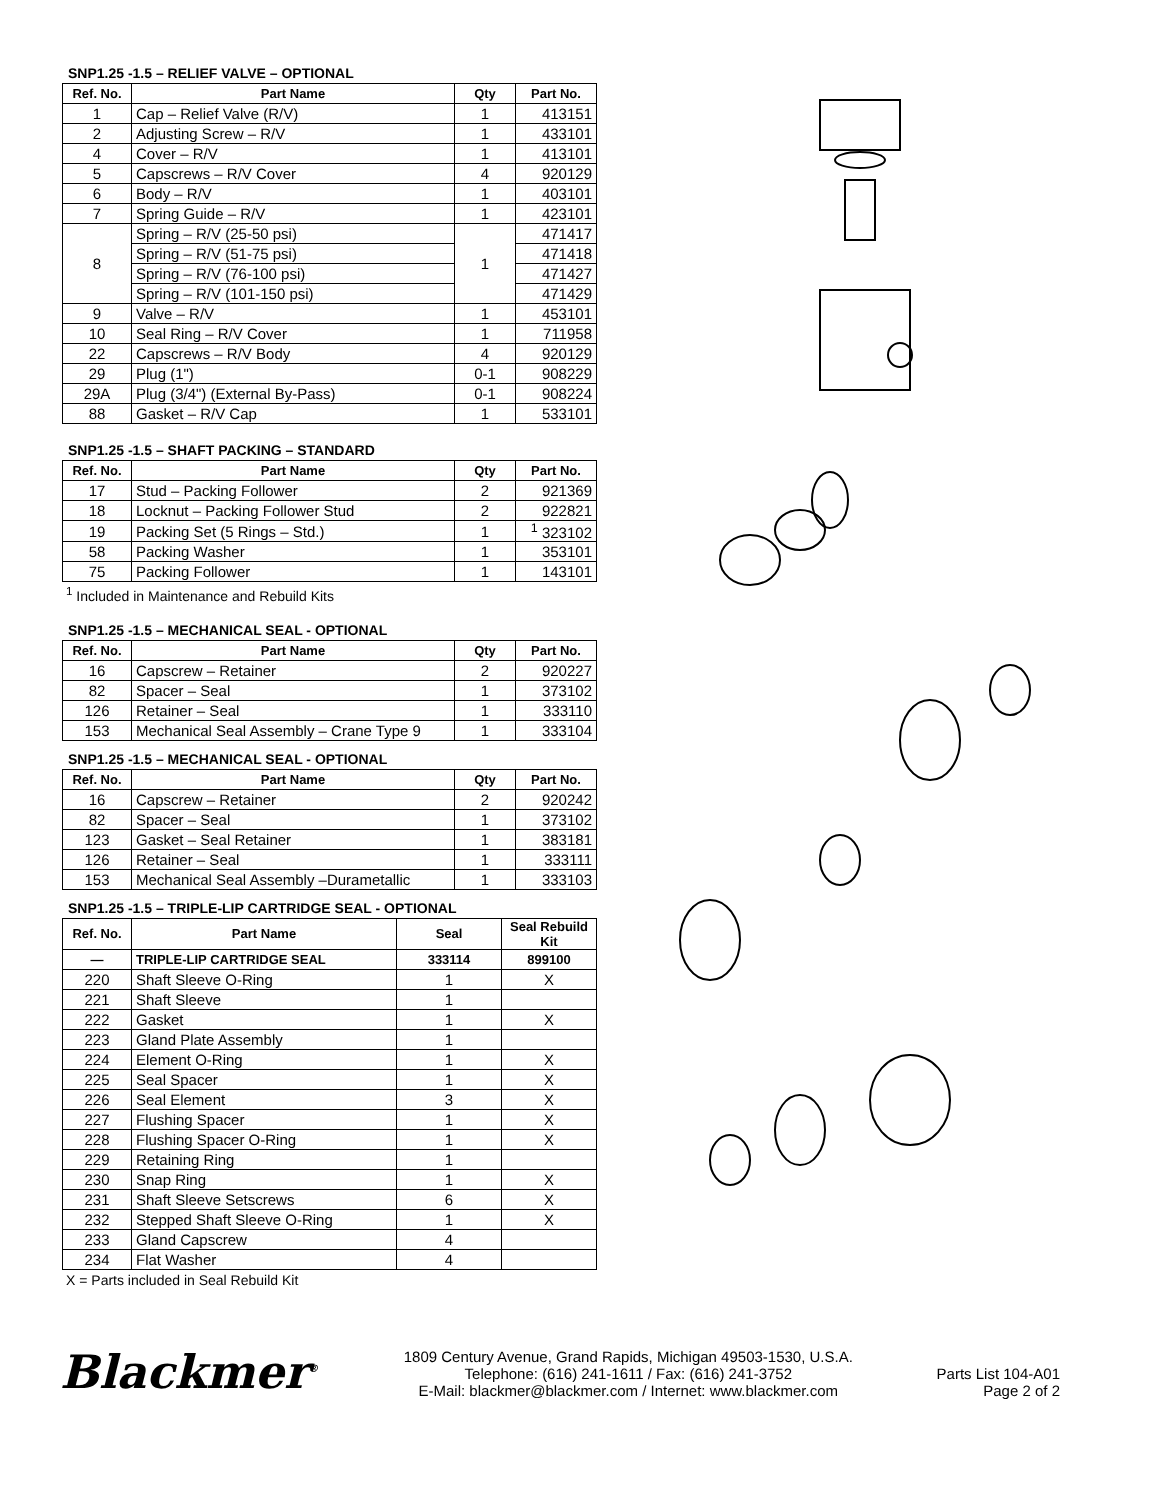SNP1.25 -1.5 – RELIEF VALVE – OPTIONAL
| Ref. No. | Part Name | Qty | Part No. |
| --- | --- | --- | --- |
| 1 | Cap – Relief Valve (R/V) | 1 | 413151 |
| 2 | Adjusting Screw – R/V | 1 | 433101 |
| 4 | Cover – R/V | 1 | 413101 |
| 5 | Capscrews – R/V Cover | 4 | 920129 |
| 6 | Body – R/V | 1 | 403101 |
| 7 | Spring Guide – R/V | 1 | 423101 |
| 8 | Spring – R/V (25-50 psi) | 1 | 471417 |
| | Spring – R/V (51-75 psi) | | 471418 |
| | Spring – R/V (76-100 psi) | | 471427 |
| | Spring – R/V (101-150 psi) | | 471429 |
| 9 | Valve – R/V | 1 | 453101 |
| 10 | Seal Ring – R/V Cover | 1 | 711958 |
| 22 | Capscrews – R/V Body | 4 | 920129 |
| 29 | Plug (1") | 0-1 | 908229 |
| 29A | Plug (3/4") (External By-Pass) | 0-1 | 908224 |
| 88 | Gasket – R/V Cap | 1 | 533101 |
SNP1.25 -1.5 – SHAFT PACKING – STANDARD
| Ref. No. | Part Name | Qty | Part No. |
| --- | --- | --- | --- |
| 17 | Stud – Packing Follower | 2 | 921369 |
| 18 | Locknut – Packing Follower Stud | 2 | 922821 |
| 19 | Packing Set (5 Rings – Std.) | 1 | <sup>1</sup> 323102 |
| 58 | Packing Washer | 1 | 353101 |
| 75 | Packing Follower | 1 | 143101 |
<sup>1</sup> Included in Maintenance and Rebuild Kits
SNP1.25 -1.5 – MECHANICAL SEAL - OPTIONAL
| Ref. No. | Part Name | Qty | Part No. |
| --- | --- | --- | --- |
| 16 | Capscrew – Retainer | 2 | 920227 |
| 82 | Spacer – Seal | 1 | 373102 |
| 126 | Retainer – Seal | 1 | 333110 |
| 153 | Mechanical Seal Assembly – Crane Type 9 | 1 | 333104 |
SNP1.25 -1.5 – MECHANICAL SEAL - OPTIONAL
| Ref. No. | Part Name | Qty | Part No. |
| --- | --- | --- | --- |
| 16 | Capscrew – Retainer | 2 | 920242 |
| 82 | Spacer – Seal | 1 | 373102 |
| 123 | Gasket – Seal Retainer | 1 | 383181 |
| 126 | Retainer – Seal | 1 | 333111 |
| 153 | Mechanical Seal Assembly –Durametallic | 1 | 333103 |
SNP1.25 -1.5 – TRIPLE-LIP CARTRIDGE SEAL - OPTIONAL
| Ref. No. | Part Name | Seal | Seal Rebuild Kit |
| --- | --- | --- | --- |
| — | TRIPLE-LIP CARTRIDGE SEAL | 333114 | 899100 |
| 220 | Shaft Sleeve O-Ring | 1 | X |
| 221 | Shaft Sleeve | 1 | |
| 222 | Gasket | 1 | X |
| 223 | Gland Plate Assembly | 1 | |
| 224 | Element O-Ring | 1 | X |
| 225 | Seal Spacer | 1 | X |
| 226 | Seal Element | 3 | X |
| 227 | Flushing Spacer | 1 | X |
| 228 | Flushing Spacer O-Ring | 1 | X |
| 229 | Retaining Ring | 1 | |
| 230 | Snap Ring | 1 | X |
| 231 | Shaft Sleeve Setscrews | 6 | X |
| 232 | Stepped Shaft Sleeve O-Ring | 1 | X |
| 233 | Gland Capscrew | 4 | |
| 234 | Flat Washer | 4 | |
X = Parts included in Seal Rebuild Kit
Blackmer<sup>®</sup>
1809 Century Avenue, Grand Rapids, Michigan 49503-1530, U.S.A.
Telephone: (616) 241-1611 / Fax: (616) 241-3752
E-Mail: blackmer@blackmer.com / Internet: www.blackmer.com
Parts List 104-A01
Page 2 of 2